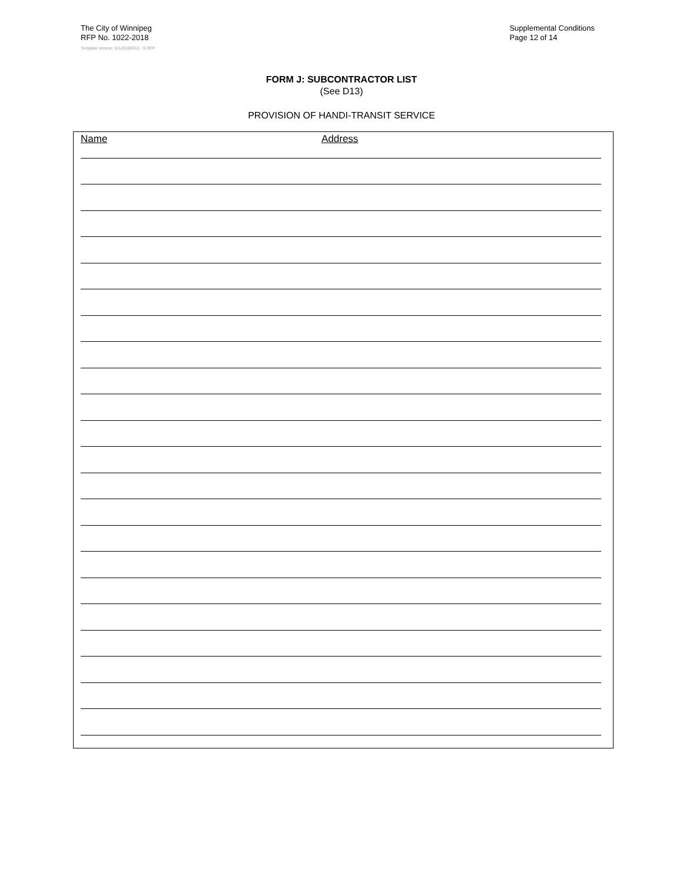The City of Winnipeg
RFP No. 1022-2018
Supplemental Conditions
Page 12 of 14
Template Version: Sr120180312 - S RFP
FORM J: SUBCONTRACTOR LIST
(See D13)
PROVISION OF HANDI-TRANSIT SERVICE
Name Address